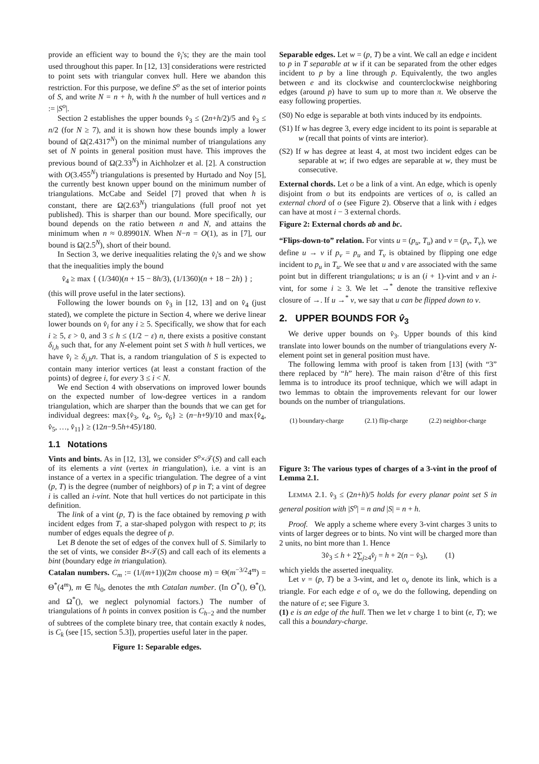provide an efficient way to bound the v̂<sub>i</sub>'s; they are the main tool used throughout this paper. In [12, 13] considerations were restricted to point sets with triangular convex hull. Here we abandon this restriction. For this purpose, we define S<sup>o</sup> as the set of interior points of S, and write N = n + h, with h the number of hull vertices and n := |S<sup>o</sup>|.
Section 2 establishes the upper bounds v̂<sub>3</sub> ≤ (2n+h/2)/5 and v̂<sub>3</sub> ≤ n/2 (for N ≥ 7), and it is shown how these bounds imply a lower bound of Ω(2.4317<sup>N</sup>) on the minimal number of triangulations any set of N points in general position must have. This improves the previous bound of Ω(2.33<sup>N</sup>) in Aichholzer et al. [2]. A construction with O(3.455<sup>N</sup>) triangulations is presented by Hurtado and Noy [5], the currently best known upper bound on the minimum number of triangulations. McCabe and Seidel [7] proved that when h is constant, there are Ω(2.63<sup>N</sup>) triangulations (full proof not yet published). This is sharper than our bound. More specifically, our bound depends on the ratio between n and N, and attains the minimum when n ≈ 0.89901N. When N−n = O(1), as in [7], our bound is Ω(2.5<sup>N</sup>), short of their bound.
In Section 3, we derive inequalities relating the v̂<sub>i</sub>'s and we show that the inequalities imply the bound
v̂<sub>4</sub> ≥ max { (1/340)(n + 15 − 8h/3), (1/1360)(n + 18 − 2h) } ;
(this will prove useful in the later sections).
Following the lower bounds on v̂<sub>3</sub> in [12, 13] and on v̂<sub>4</sub> (just stated), we complete the picture in Section 4, where we derive linear lower bounds on v̂<sub>i</sub> for any i ≥ 5. Specifically, we show that for each i ≥ 5, ε > 0, and 3 ≤ h ≤ (1/2 − ε) n, there exists a positive constant δ<sub>i,h</sub> such that, for any N-element point set S with h hull vertices, we have v̂<sub>i</sub> ≥ δ<sub>i,h</sub>n. That is, a random triangulation of S is expected to contain many interior vertices (at least a constant fraction of the points) of degree i, for every 3 ≤ i < N.
We end Section 4 with observations on improved lower bounds on the expected number of low-degree vertices in a random triangulation, which are sharper than the bounds that we can get for individual degrees: max{v̂<sub>3</sub>, v̂<sub>4</sub>, v̂<sub>5</sub>, v̂<sub>6</sub>} ≥ (n−h+9)/10 and max{v̂<sub>4</sub>, v̂<sub>5</sub>, …, v̂<sub>11</sub>} ≥ (12n−9.5h+45)/180.
1.1 Notations
Vints and bints. As in [12, 13], we consider S<sup>o</sup>×𝒯(S) and call each of its elements a vint (vertex in triangulation), i.e. a vint is an instance of a vertex in a specific triangulation. The degree of a vint (p, T) is the degree (number of neighbors) of p in T; a vint of degree i is called an i-vint. Note that hull vertices do not participate in this definition.
The link of a vint (p, T) is the face obtained by removing p with incident edges from T, a star-shaped polygon with respect to p; its number of edges equals the degree of p.
Let B denote the set of edges of the convex hull of S. Similarly to the set of vints, we consider B×𝒯(S) and call each of its elements a bint (boundary edge in triangulation).
Catalan numbers. C<sub>m</sub> := (1/(m+1))(2m choose m) = Θ(m<sup>−3/2</sup>4<sup>m</sup>) = Θ<sup>*</sup>(4<sup>m</sup>), m ∈ ℕ<sub>0</sub>, denotes the mth Catalan number. (In O<sup>*</sup>(), Θ<sup>*</sup>(), and Ω<sup>*</sup>(), we neglect polynomial factors.) The number of triangulations of h points in convex position is C<sub>h−2</sub> and the number of subtrees of the complete binary tree, that contain exactly k nodes, is C<sub>k</sub> (see [15, section 5.3]), properties useful later in the paper.
Figure 1: Separable edges.
Separable edges. Let w = (p, T) be a vint. We call an edge e incident to p in T separable at w if it can be separated from the other edges incident to p by a line through p. Equivalently, the two angles between e and its clockwise and counterclockwise neighboring edges (around p) have to sum up to more than π. We observe the easy following properties.
(S0) No edge is separable at both vints induced by its endpoints.
(S1) If w has degree 3, every edge incident to its point is separable at w (recall that points of vints are interior).
(S2) If w has degree at least 4, at most two incident edges can be separable at w; if two edges are separable at w, they must be consecutive.
External chords. Let o be a link of a vint. An edge, which is openly disjoint from o but its endpoints are vertices of o, is called an external chord of o (see Figure 2). Observe that a link with i edges can have at most i − 3 external chords.
Figure 2: External chords ab and bc.
“Flips-down-to” relation. For vints u = (p<sub>u</sub>, T<sub>u</sub>) and v = (p<sub>v</sub>, T<sub>v</sub>), we define u → v if p<sub>v</sub> = p<sub>u</sub> and T<sub>v</sub> is obtained by flipping one edge incident to p<sub>u</sub> in T<sub>u</sub>. We see that u and v are associated with the same point but in different triangulations; u is an (i + 1)-vint and v an i-vint, for some i ≥ 3. We let →<sup>*</sup> denote the transitive reflexive closure of →. If u →<sup>*</sup> v, we say that u can be flipped down to v.
2. UPPER BOUNDS FOR v̂<sub>3</sub>
We derive upper bounds on v̂<sub>3</sub>. Upper bounds of this kind translate into lower bounds on the number of triangulations every N-element point set in general position must have.
The following lemma with proof is taken from [13] (with “3” there replaced by “h” here). The main raison d’être of this first lemma is to introduce its proof technique, which we will adapt in two lemmas to obtain the improvements relevant for our lower bounds on the number of triangulations.
(1) boundary-charge (2.1) flip-charge (2.2) neighbor-charge
Figure 3: The various types of charges of a 3-vint in the proof of Lemma 2.1.
LEMMA 2.1. v̂<sub>3</sub> ≤ (2n+h)/5 holds for every planar point set S in general position with |S<sup>o</sup>| = n and |S| = n + h.
Proof. We apply a scheme where every 3-vint charges 3 units to vints of larger degrees or to bints. No vint will be charged more than 2 units, no bint more than 1. Hence
3v̂<sub>3</sub> ≤ h + 2∑<sub>j≥4</sub>v̂<sub>j</sub> = h + 2(n − v̂<sub>3</sub>), (1)
which yields the asserted inequality.
Let v = (p, T) be a 3-vint, and let o<sub>v</sub> denote its link, which is a triangle. For each edge e of o<sub>v</sub> we do the following, depending on the nature of e; see Figure 3.
(1) e is an edge of the hull. Then we let v charge 1 to bint (e, T); we call this a boundary-charge.